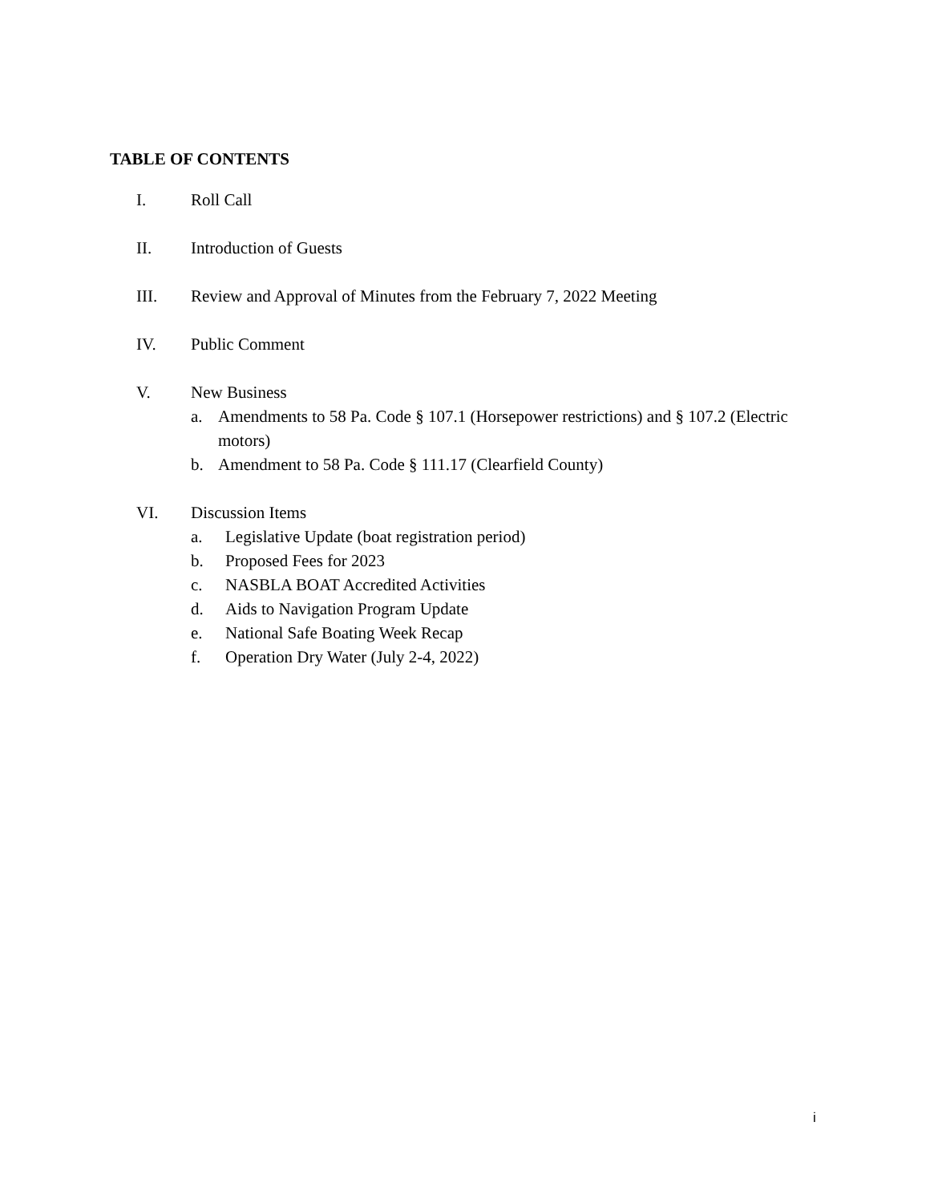TABLE OF CONTENTS
I. Roll Call
II. Introduction of Guests
III. Review and Approval of Minutes from the February 7, 2022 Meeting
IV. Public Comment
V. New Business
a. Amendments to 58 Pa. Code § 107.1 (Horsepower restrictions) and § 107.2 (Electric motors)
b. Amendment to 58 Pa. Code § 111.17 (Clearfield County)
VI. Discussion Items
a. Legislative Update (boat registration period)
b. Proposed Fees for 2023
c. NASBLA BOAT Accredited Activities
d. Aids to Navigation Program Update
e. National Safe Boating Week Recap
f. Operation Dry Water (July 2-4, 2022)
i